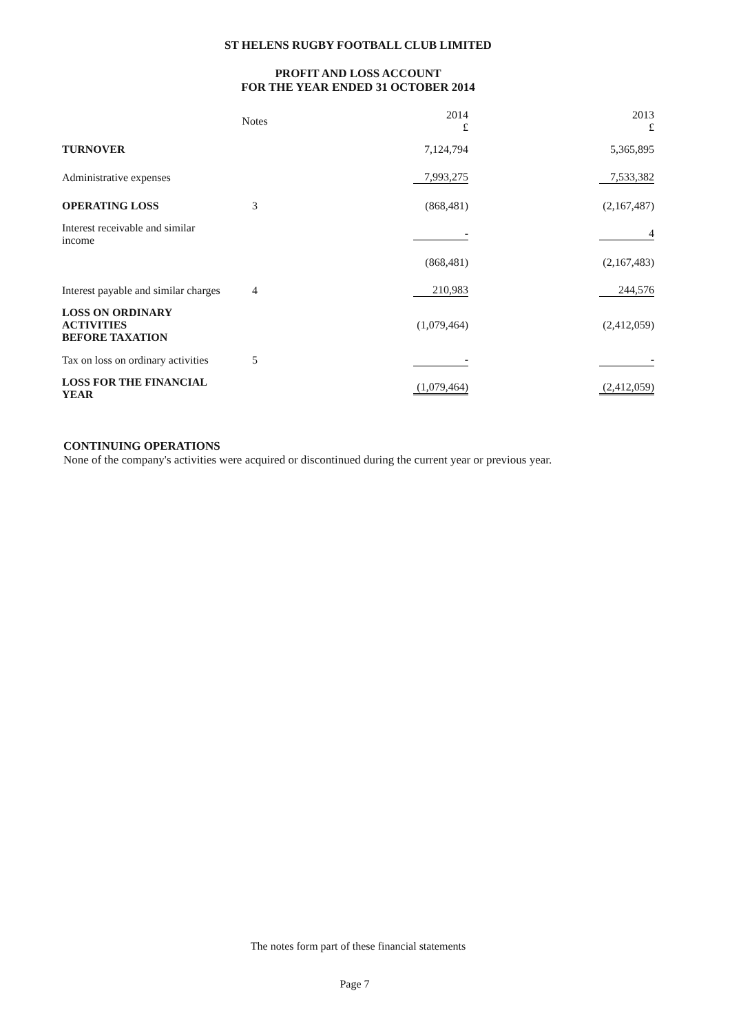ST HELENS RUGBY FOOTBALL CLUB LIMITED
PROFIT AND LOSS ACCOUNT
FOR THE YEAR ENDED 31 OCTOBER 2014
| | Notes | | 2014 £ | | 2013 £ |
| --- | --- | --- | --- | --- | --- |
| TURNOVER | | | 7,124,794 | | 5,365,895 |
| Administrative expenses | | | 7,993,275 | | 7,533,382 |
| OPERATING LOSS | 3 | | (868,481) | | (2,167,487) |
| Interest receivable and similar income | | | - | | 4 |
| | | | (868,481) | | (2,167,483) |
| Interest payable and similar charges | 4 | | 210,983 | | 244,576 |
| LOSS ON ORDINARY ACTIVITIES BEFORE TAXATION | | | (1,079,464) | | (2,412,059) |
| Tax on loss on ordinary activities | 5 | | - | | - |
| LOSS FOR THE FINANCIAL YEAR | | | (1,079,464) | | (2,412,059) |
CONTINUING OPERATIONS
None of the company's activities were acquired or discontinued during the current year or previous year.
The notes form part of these financial statements
Page 7